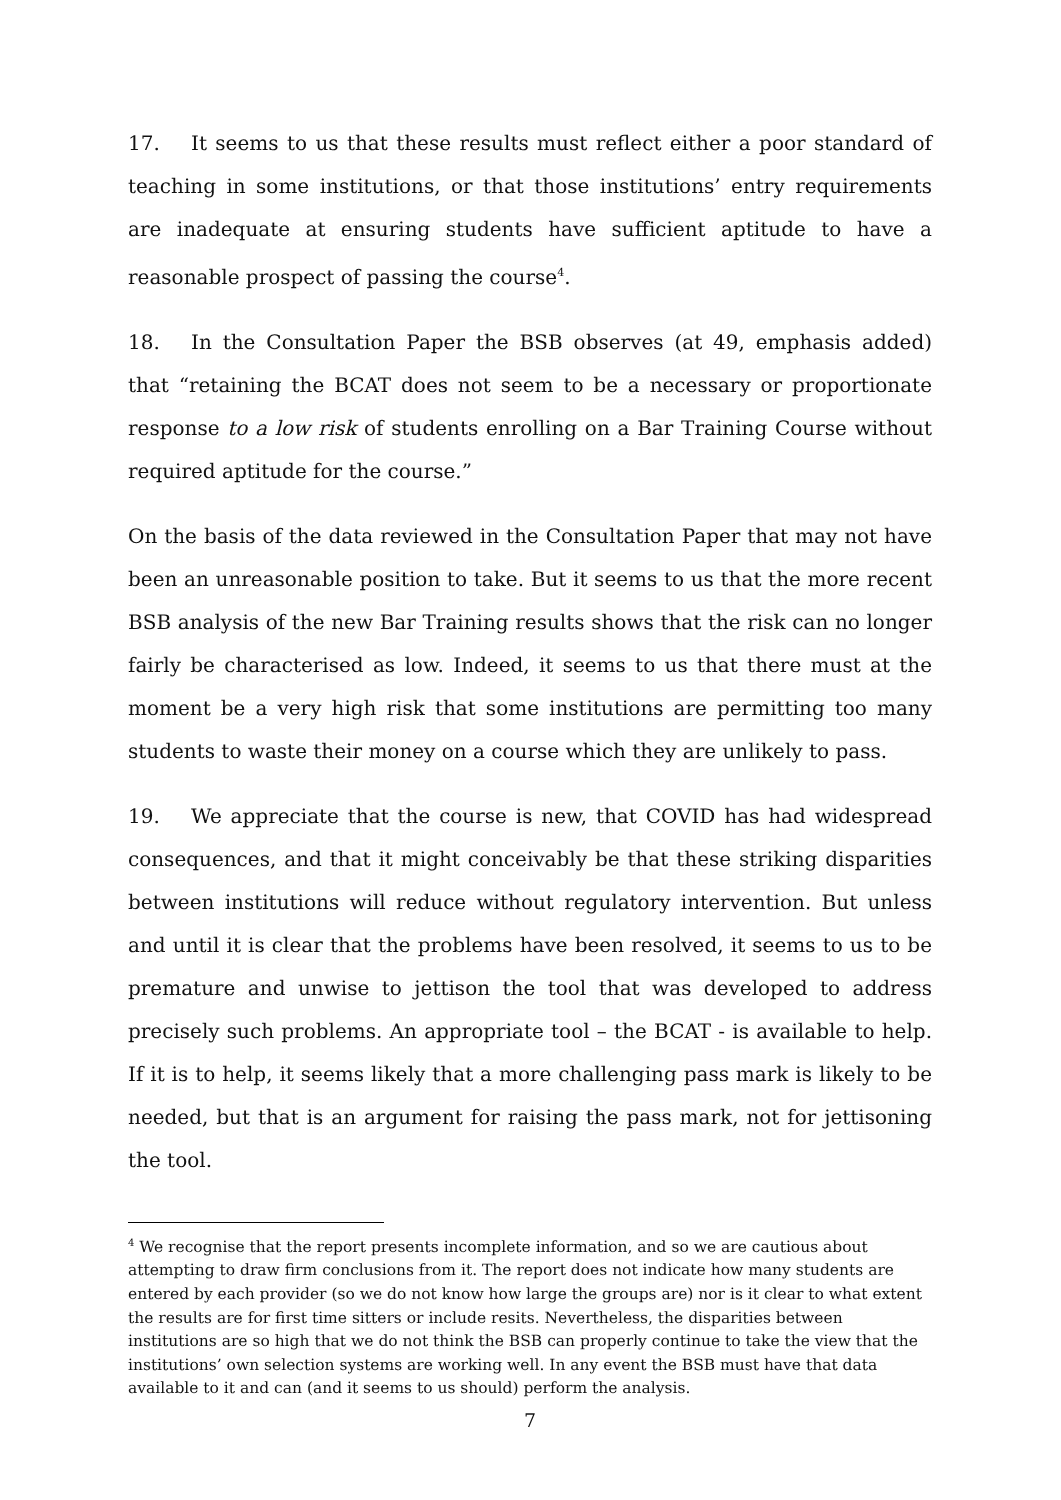17. It seems to us that these results must reflect either a poor standard of teaching in some institutions, or that those institutions’ entry requirements are inadequate at ensuring students have sufficient aptitude to have a reasonable prospect of passing the course<sup>4</sup>.
18. In the Consultation Paper the BSB observes (at 49, emphasis added) that “retaining the BCAT does not seem to be a necessary or proportionate response to a low risk of students enrolling on a Bar Training Course without required aptitude for the course.”
On the basis of the data reviewed in the Consultation Paper that may not have been an unreasonable position to take. But it seems to us that the more recent BSB analysis of the new Bar Training results shows that the risk can no longer fairly be characterised as low. Indeed, it seems to us that there must at the moment be a very high risk that some institutions are permitting too many students to waste their money on a course which they are unlikely to pass.
19. We appreciate that the course is new, that COVID has had widespread consequences, and that it might conceivably be that these striking disparities between institutions will reduce without regulatory intervention. But unless and until it is clear that the problems have been resolved, it seems to us to be premature and unwise to jettison the tool that was developed to address precisely such problems. An appropriate tool – the BCAT - is available to help. If it is to help, it seems likely that a more challenging pass mark is likely to be needed, but that is an argument for raising the pass mark, not for jettisoning the tool.
<sup>4</sup> We recognise that the report presents incomplete information, and so we are cautious about attempting to draw firm conclusions from it. The report does not indicate how many students are entered by each provider (so we do not know how large the groups are) nor is it clear to what extent the results are for first time sitters or include resits. Nevertheless, the disparities between institutions are so high that we do not think the BSB can properly continue to take the view that the institutions’ own selection systems are working well. In any event the BSB must have that data available to it and can (and it seems to us should) perform the analysis.
7